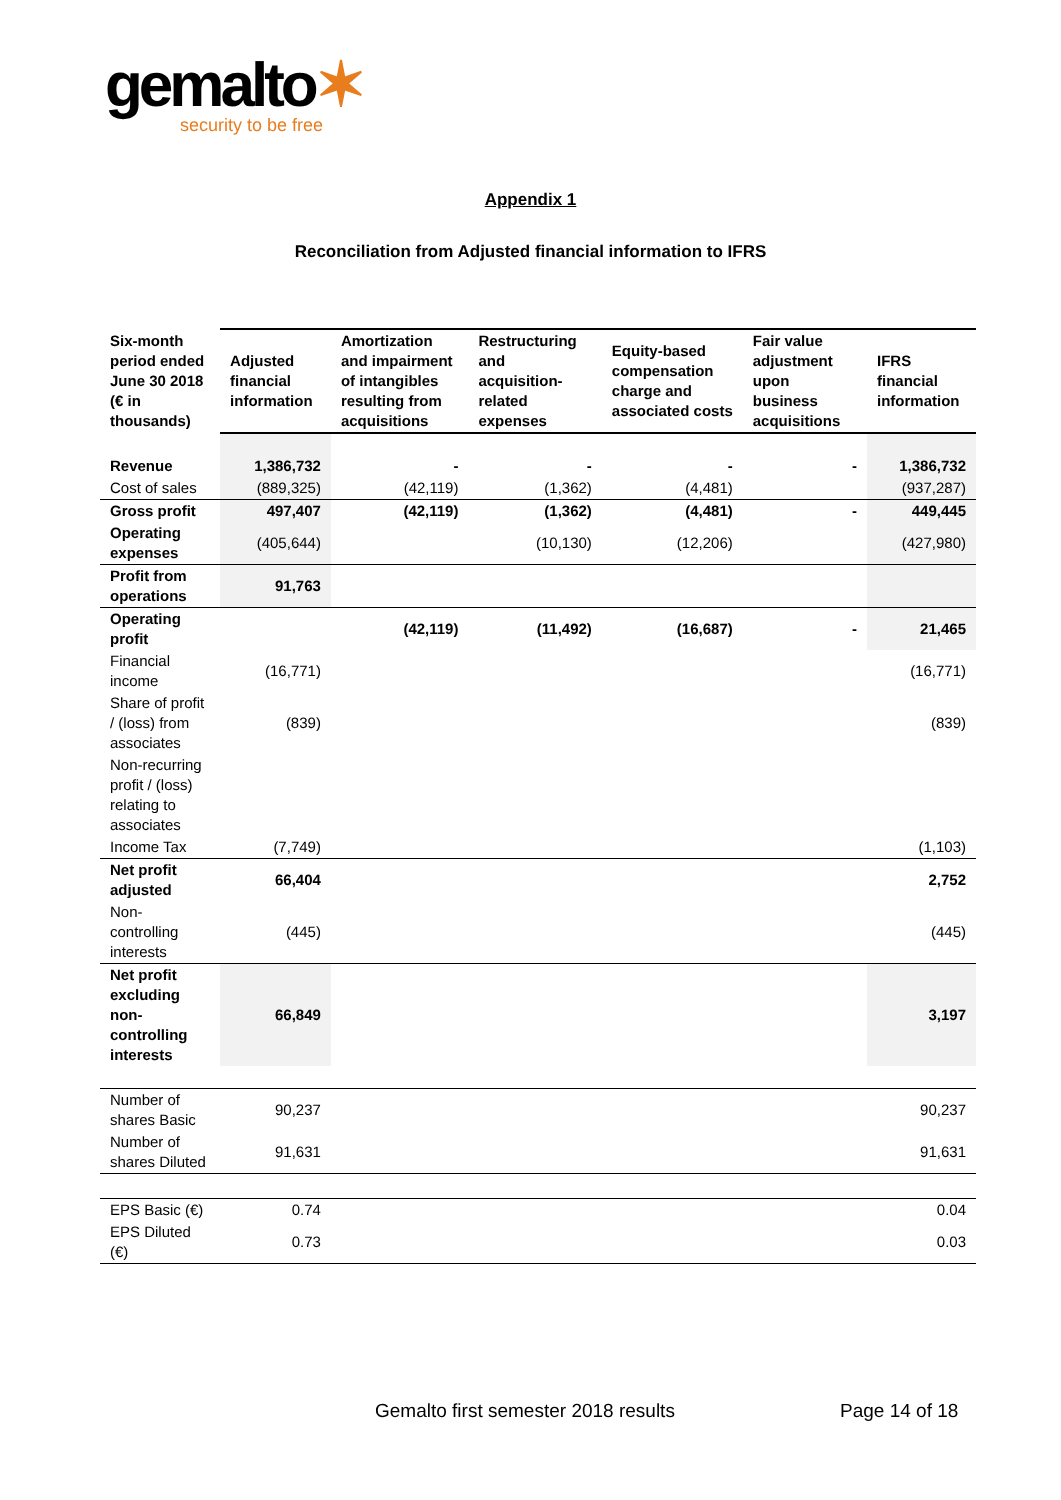gemalto✶
security to be free
Appendix 1
Reconciliation from Adjusted financial information to IFRS
| Six-month period ended June 30 2018 (€ in thousands) | Adjusted financial information | Amortization and impairment of intangibles resulting from acquisitions | Restructuring and acquisition-related expenses | Equity-based compensation charge and associated costs | Fair value adjustment upon business acquisitions | IFRS financial information |
| --- | --- | --- | --- | --- | --- | --- |
| Revenue | 1,386,732 | - | - | - | - | 1,386,732 |
| Cost of sales | (889,325) | (42,119) | (1,362) | (4,481) | | (937,287) |
| Gross profit | 497,407 | (42,119) | (1,362) | (4,481) | - | 449,445 |
| Operating expenses | (405,644) | | (10,130) | (12,206) | | (427,980) |
| Profit from operations | 91,763 | | | | | |
| Operating profit | | (42,119) | (11,492) | (16,687) | - | 21,465 |
| Financial income | (16,771) | | | | | (16,771) |
| Share of profit / (loss) from associates | (839) | | | | | (839) |
| Non-recurring profit / (loss) relating to associates | | | | | | |
| Income Tax | (7,749) | | | | | (1,103) |
| Net profit adjusted | 66,404 | | | | | 2,752 |
| Non-controlling interests | (445) | | | | | (445) |
| Net profit excluding non-controlling interests | 66,849 | | | | | 3,197 |
| Number of shares Basic | 90,237 | | | | | 90,237 |
| Number of shares Diluted | 91,631 | | | | | 91,631 |
| EPS Basic (€) | 0.74 | | | | | 0.04 |
| EPS Diluted (€) | 0.73 | | | | | 0.03 |
Gemalto first semester 2018 results
Page 14 of 18